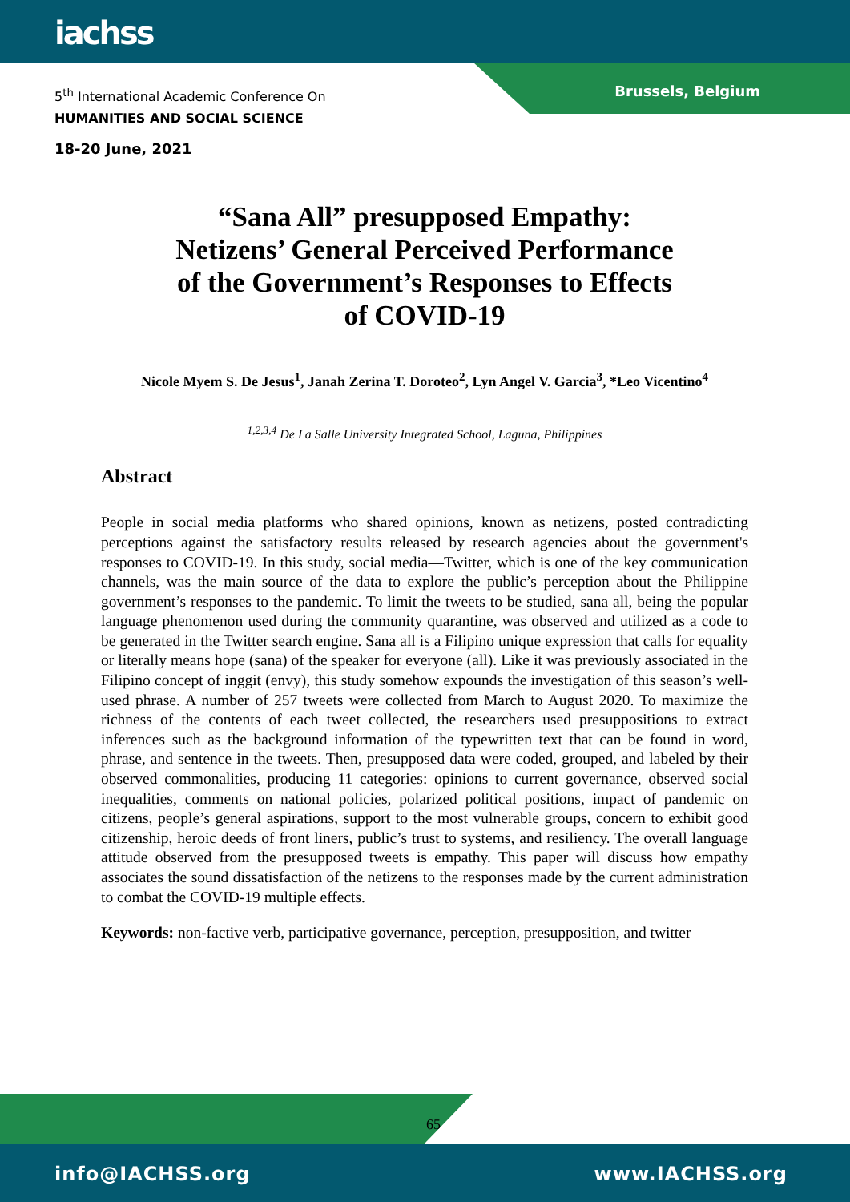iachss
Brussels, Belgium
5<sup>th</sup> International Academic Conference On
HUMANITIES AND SOCIAL SCIENCE
18-20 June, 2021
“Sana All” presupposed Empathy:
Netizens’ General Perceived Performance
of the Government’s Responses to Effects
of COVID-19
Nicole Myem S. De Jesus<sup>1</sup>, Janah Zerina T. Doroteo<sup>2</sup>, Lyn Angel V. Garcia<sup>3</sup>, *Leo Vicentino<sup>4</sup>
<sup>1,2,3,4</sup> De La Salle University Integrated School, Laguna, Philippines
Abstract
People in social media platforms who shared opinions, known as netizens, posted contradicting perceptions against the satisfactory results released by research agencies about the government's responses to COVID-19. In this study, social media—Twitter, which is one of the key communication channels, was the main source of the data to explore the public’s perception about the Philippine government’s responses to the pandemic. To limit the tweets to be studied, sana all, being the popular language phenomenon used during the community quarantine, was observed and utilized as a code to be generated in the Twitter search engine. Sana all is a Filipino unique expression that calls for equality or literally means hope (sana) of the speaker for everyone (all). Like it was previously associated in the Filipino concept of inggit (envy), this study somehow expounds the investigation of this season’s well-used phrase. A number of 257 tweets were collected from March to August 2020. To maximize the richness of the contents of each tweet collected, the researchers used presuppositions to extract inferences such as the background information of the typewritten text that can be found in word, phrase, and sentence in the tweets. Then, presupposed data were coded, grouped, and labeled by their observed commonalities, producing 11 categories: opinions to current governance, observed social inequalities, comments on national policies, polarized political positions, impact of pandemic on citizens, people’s general aspirations, support to the most vulnerable groups, concern to exhibit good citizenship, heroic deeds of front liners, public’s trust to systems, and resiliency. The overall language attitude observed from the presupposed tweets is empathy. This paper will discuss how empathy associates the sound dissatisfaction of the netizens to the responses made by the current administration to combat the COVID-19 multiple effects.
Keywords: non-factive verb, participative governance, perception, presupposition, and twitter
65
info@IACHSS.org www.IACHSS.org